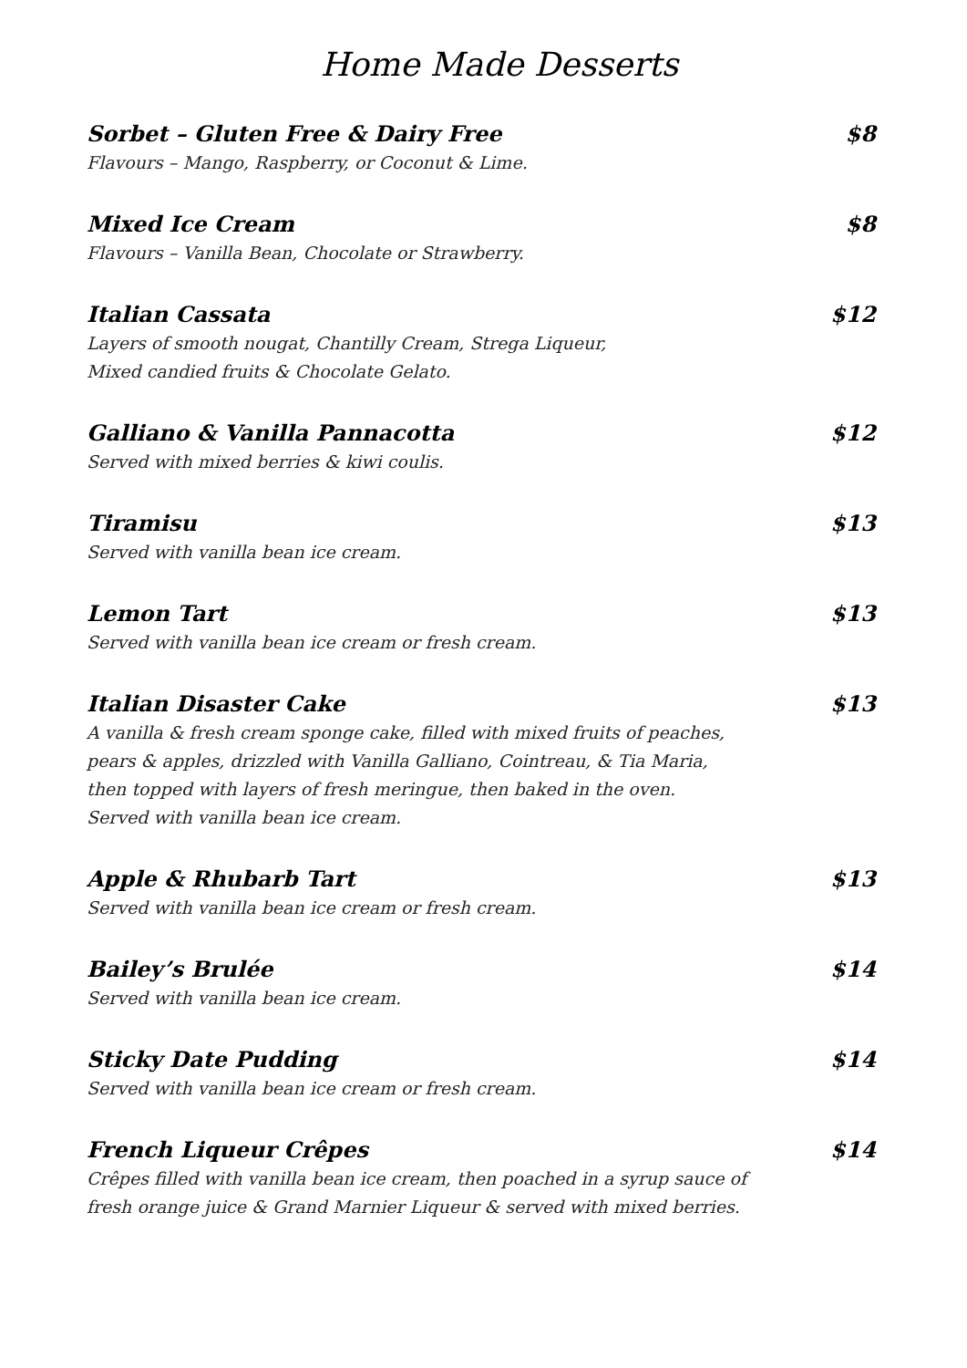Home Made Desserts
Sorbet – Gluten Free & Dairy Free $8
Flavours – Mango, Raspberry, or Coconut & Lime.
Mixed Ice Cream $8
Flavours – Vanilla Bean, Chocolate or Strawberry.
Italian Cassata $12
Layers of smooth nougat, Chantilly Cream, Strega Liqueur,
Mixed candied fruits & Chocolate Gelato.
Galliano & Vanilla Pannacotta $12
Served with mixed berries & kiwi coulis.
Tiramisu $13
Served with vanilla bean ice cream.
Lemon Tart $13
Served with vanilla bean ice cream or fresh cream.
Italian Disaster Cake $13
A vanilla & fresh cream sponge cake, filled with mixed fruits of peaches,
pears & apples, drizzled with Vanilla Galliano, Cointreau, & Tia Maria,
then topped with layers of fresh meringue, then baked in the oven.
Served with vanilla bean ice cream.
Apple & Rhubarb Tart $13
Served with vanilla bean ice cream or fresh cream.
Bailey’s Brulée $14
Served with vanilla bean ice cream.
Sticky Date Pudding $14
Served with vanilla bean ice cream or fresh cream.
French Liqueur Crêpes $14
Crêpes filled with vanilla bean ice cream, then poached in a syrup sauce of
fresh orange juice & Grand Marnier Liqueur & served with mixed berries.